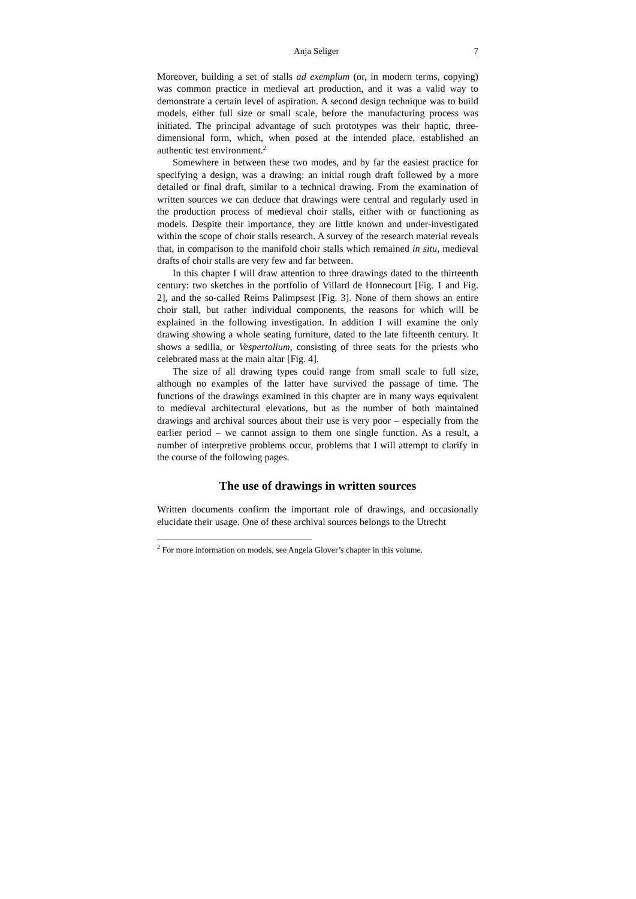Anja Seliger 7
Moreover, building a set of stalls ad exemplum (or, in modern terms, copying) was common practice in medieval art production, and it was a valid way to demonstrate a certain level of aspiration. A second design technique was to build models, either full size or small scale, before the manufacturing process was initiated. The principal advantage of such prototypes was their haptic, three-dimensional form, which, when posed at the intended place, established an authentic test environment.<sup>2</sup>
Somewhere in between these two modes, and by far the easiest practice for specifying a design, was a drawing: an initial rough draft followed by a more detailed or final draft, similar to a technical drawing. From the examination of written sources we can deduce that drawings were central and regularly used in the production process of medieval choir stalls, either with or functioning as models. Despite their importance, they are little known and under-investigated within the scope of choir stalls research. A survey of the research material reveals that, in comparison to the manifold choir stalls which remained in situ, medieval drafts of choir stalls are very few and far between.
In this chapter I will draw attention to three drawings dated to the thirteenth century: two sketches in the portfolio of Villard de Honnecourt [Fig. 1 and Fig. 2], and the so-called Reims Palimpsest [Fig. 3]. None of them shows an entire choir stall, but rather individual components, the reasons for which will be explained in the following investigation. In addition I will examine the only drawing showing a whole seating furniture, dated to the late fifteenth century. It shows a sedilia, or Vespertolium, consisting of three seats for the priests who celebrated mass at the main altar [Fig. 4].
The size of all drawing types could range from small scale to full size, although no examples of the latter have survived the passage of time. The functions of the drawings examined in this chapter are in many ways equivalent to medieval architectural elevations, but as the number of both maintained drawings and archival sources about their use is very poor – especially from the earlier period – we cannot assign to them one single function. As a result, a number of interpretive problems occur, problems that I will attempt to clarify in the course of the following pages.
The use of drawings in written sources
Written documents confirm the important role of drawings, and occasionally elucidate their usage. One of these archival sources belongs to the Utrecht
<sup>2</sup> For more information on models, see Angela Glover’s chapter in this volume.